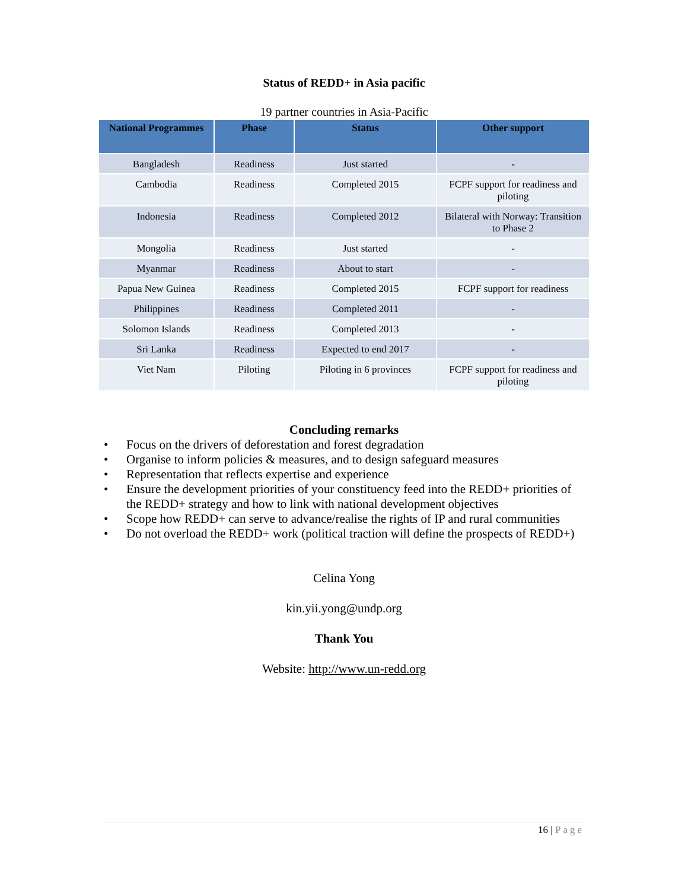Status of REDD+ in Asia pacific
19 partner countries in Asia-Pacific
| National Programmes | Phase | Status | Other support |
| --- | --- | --- | --- |
| Bangladesh | Readiness | Just started | - |
| Cambodia | Readiness | Completed 2015 | FCPF support for readiness and piloting |
| Indonesia | Readiness | Completed 2012 | Bilateral with Norway: Transition to Phase 2 |
| Mongolia | Readiness | Just started | - |
| Myanmar | Readiness | About to start | - |
| Papua New Guinea | Readiness | Completed 2015 | FCPF support for readiness |
| Philippines | Readiness | Completed 2011 | - |
| Solomon Islands | Readiness | Completed 2013 | - |
| Sri Lanka | Readiness | Expected to end 2017 | - |
| Viet Nam | Piloting | Piloting in 6 provinces | FCPF support for readiness and piloting |
Concluding remarks
• Focus on the drivers of deforestation and forest degradation
• Organise to inform policies & measures, and to design safeguard measures
• Representation that reflects expertise and experience
• Ensure the development priorities of your constituency feed into the REDD+ priorities of the REDD+ strategy and how to link with national development objectives
• Scope how REDD+ can serve to advance/realise the rights of IP and rural communities
• Do not overload the REDD+ work (political traction will define the prospects of REDD+)
Celina Yong
kin.yii.yong@undp.org
Thank You
Website: http://www.un-redd.org
16 | Page